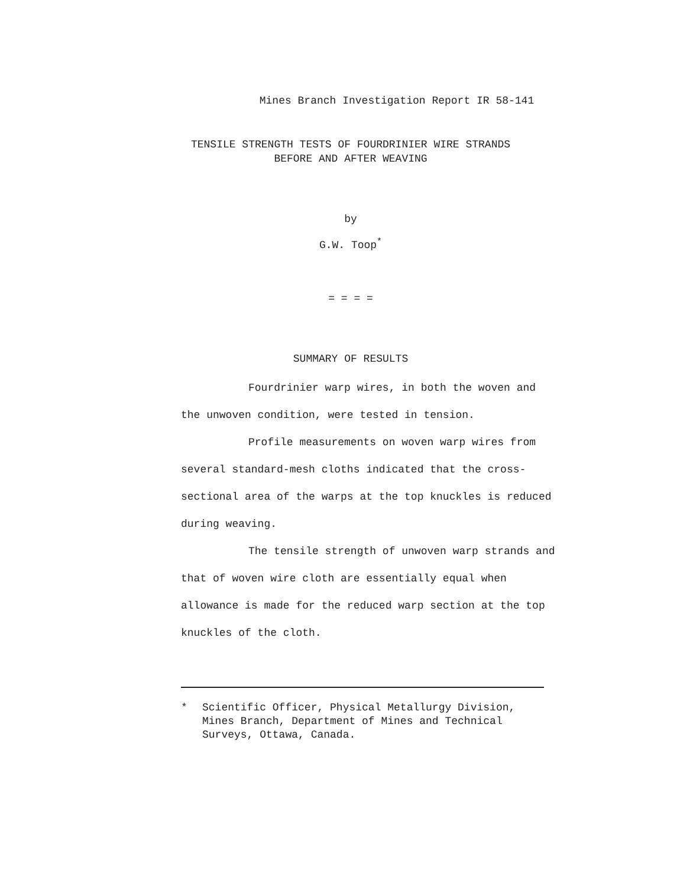Mines Branch Investigation Report IR 58-141
TENSILE STRENGTH TESTS OF FOURDRINIER WIRE STRANDS
BEFORE AND AFTER WEAVING
by
G.W. Toop<sup>*</sup>
= = = =
SUMMARY OF RESULTS
Fourdrinier warp wires, in both the woven and the unwoven condition, were tested in tension.
Profile measurements on woven warp wires from several standard-mesh cloths indicated that the cross-sectional area of the warps at the top knuckles is reduced during weaving.
The tensile strength of unwoven warp strands and that of woven wire cloth are essentially equal when allowance is made for the reduced warp section at the top knuckles of the cloth.
* Scientific Officer, Physical Metallurgy Division,
Mines Branch, Department of Mines and Technical
Surveys, Ottawa, Canada.